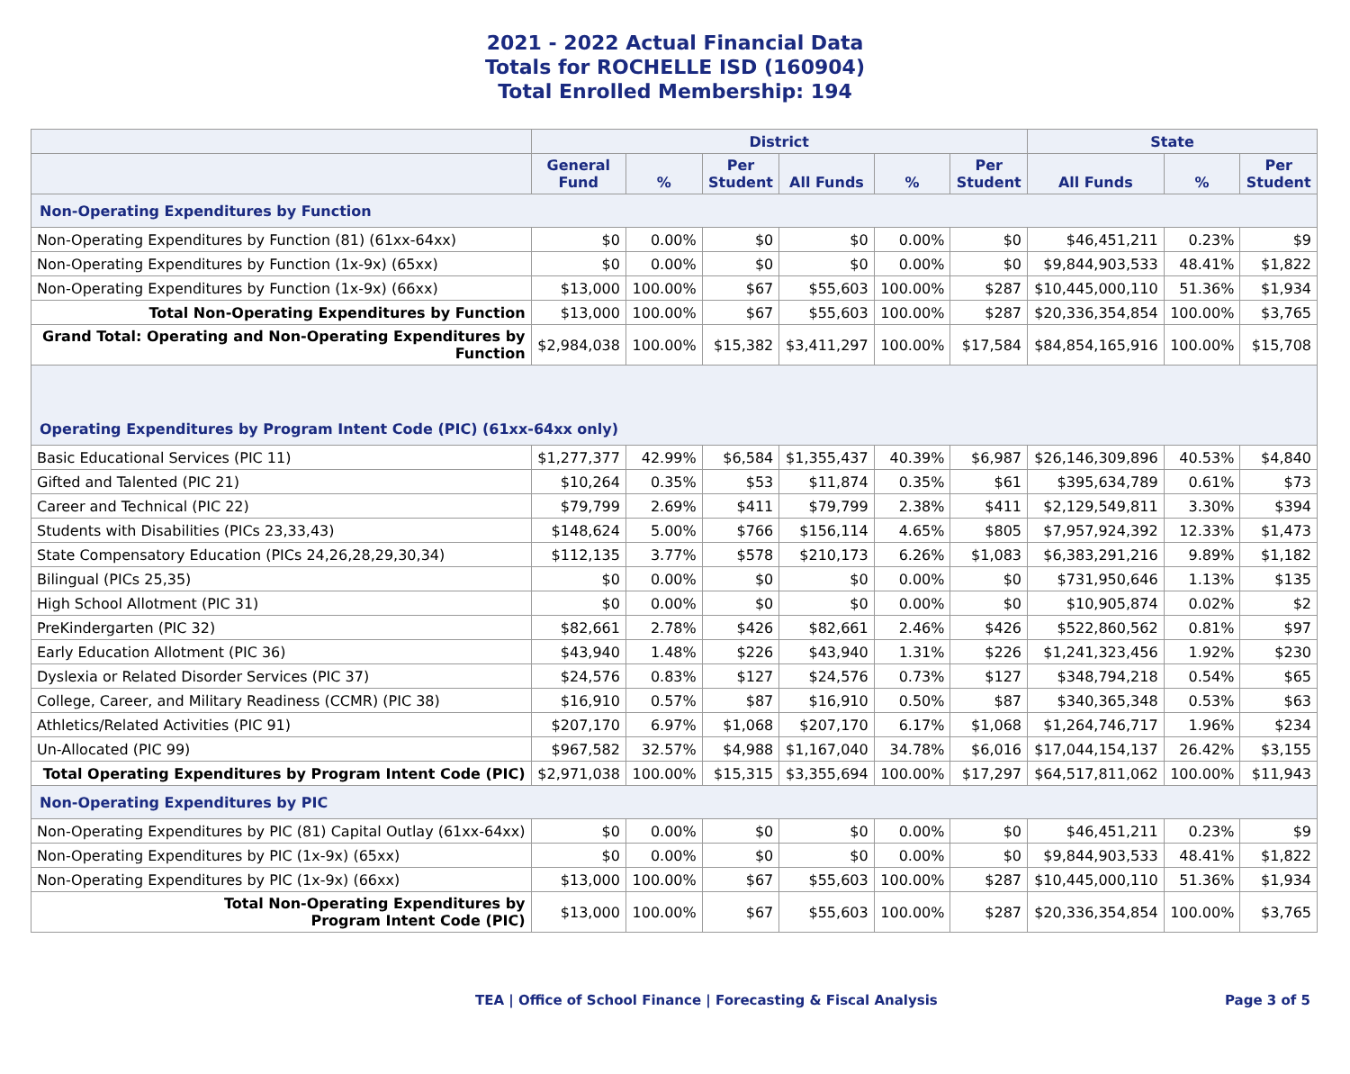2021 - 2022 Actual Financial Data
Totals for ROCHELLE ISD (160904)
Total Enrolled Membership: 194
| | District | | | | | | State | | |
| --- | --- | --- | --- | --- | --- | --- | --- | --- | --- |
| | General Fund | % | Per Student | All Funds | % | Per Student | All Funds | % | Per Student |
| Non-Operating Expenditures by Function | | | | | | | | | |
| Non-Operating Expenditures by Function (81) (61xx-64xx) | $0 | 0.00% | $0 | $0 | 0.00% | $0 | $46,451,211 | 0.23% | $9 |
| Non-Operating Expenditures by Function (1x-9x) (65xx) | $0 | 0.00% | $0 | $0 | 0.00% | $0 | $9,844,903,533 | 48.41% | $1,822 |
| Non-Operating Expenditures by Function (1x-9x) (66xx) | $13,000 | 100.00% | $67 | $55,603 | 100.00% | $287 | $10,445,000,110 | 51.36% | $1,934 |
| Total Non-Operating Expenditures by Function | $13,000 | 100.00% | $67 | $55,603 | 100.00% | $287 | $20,336,354,854 | 100.00% | $3,765 |
| Grand Total: Operating and Non-Operating Expenditures by Function | $2,984,038 | 100.00% | $15,382 | $3,411,297 | 100.00% | $17,584 | $84,854,165,916 | 100.00% | $15,708 |
| Operating Expenditures by Program Intent Code (PIC) (61xx-64xx only) | | | | | | | | | |
| Basic Educational Services (PIC 11) | $1,277,377 | 42.99% | $6,584 | $1,355,437 | 40.39% | $6,987 | $26,146,309,896 | 40.53% | $4,840 |
| Gifted and Talented (PIC 21) | $10,264 | 0.35% | $53 | $11,874 | 0.35% | $61 | $395,634,789 | 0.61% | $73 |
| Career and Technical (PIC 22) | $79,799 | 2.69% | $411 | $79,799 | 2.38% | $411 | $2,129,549,811 | 3.30% | $394 |
| Students with Disabilities (PICs 23,33,43) | $148,624 | 5.00% | $766 | $156,114 | 4.65% | $805 | $7,957,924,392 | 12.33% | $1,473 |
| State Compensatory Education (PICs 24,26,28,29,30,34) | $112,135 | 3.77% | $578 | $210,173 | 6.26% | $1,083 | $6,383,291,216 | 9.89% | $1,182 |
| Bilingual (PICs 25,35) | $0 | 0.00% | $0 | $0 | 0.00% | $0 | $731,950,646 | 1.13% | $135 |
| High School Allotment (PIC 31) | $0 | 0.00% | $0 | $0 | 0.00% | $0 | $10,905,874 | 0.02% | $2 |
| PreKindergarten (PIC 32) | $82,661 | 2.78% | $426 | $82,661 | 2.46% | $426 | $522,860,562 | 0.81% | $97 |
| Early Education Allotment (PIC 36) | $43,940 | 1.48% | $226 | $43,940 | 1.31% | $226 | $1,241,323,456 | 1.92% | $230 |
| Dyslexia or Related Disorder Services (PIC 37) | $24,576 | 0.83% | $127 | $24,576 | 0.73% | $127 | $348,794,218 | 0.54% | $65 |
| College, Career, and Military Readiness (CCMR) (PIC 38) | $16,910 | 0.57% | $87 | $16,910 | 0.50% | $87 | $340,365,348 | 0.53% | $63 |
| Athletics/Related Activities (PIC 91) | $207,170 | 6.97% | $1,068 | $207,170 | 6.17% | $1,068 | $1,264,746,717 | 1.96% | $234 |
| Un-Allocated (PIC 99) | $967,582 | 32.57% | $4,988 | $1,167,040 | 34.78% | $6,016 | $17,044,154,137 | 26.42% | $3,155 |
| Total Operating Expenditures by Program Intent Code (PIC) | $2,971,038 | 100.00% | $15,315 | $3,355,694 | 100.00% | $17,297 | $64,517,811,062 | 100.00% | $11,943 |
| Non-Operating Expenditures by PIC | | | | | | | | | |
| Non-Operating Expenditures by PIC (81) Capital Outlay (61xx-64xx) | $0 | 0.00% | $0 | $0 | 0.00% | $0 | $46,451,211 | 0.23% | $9 |
| Non-Operating Expenditures by PIC (1x-9x) (65xx) | $0 | 0.00% | $0 | $0 | 0.00% | $0 | $9,844,903,533 | 48.41% | $1,822 |
| Non-Operating Expenditures by PIC (1x-9x) (66xx) | $13,000 | 100.00% | $67 | $55,603 | 100.00% | $287 | $10,445,000,110 | 51.36% | $1,934 |
| Total Non-Operating Expenditures by Program Intent Code (PIC) | $13,000 | 100.00% | $67 | $55,603 | 100.00% | $287 | $20,336,354,854 | 100.00% | $3,765 |
TEA | Office of School Finance | Forecasting & Fiscal Analysis Page 3 of 5